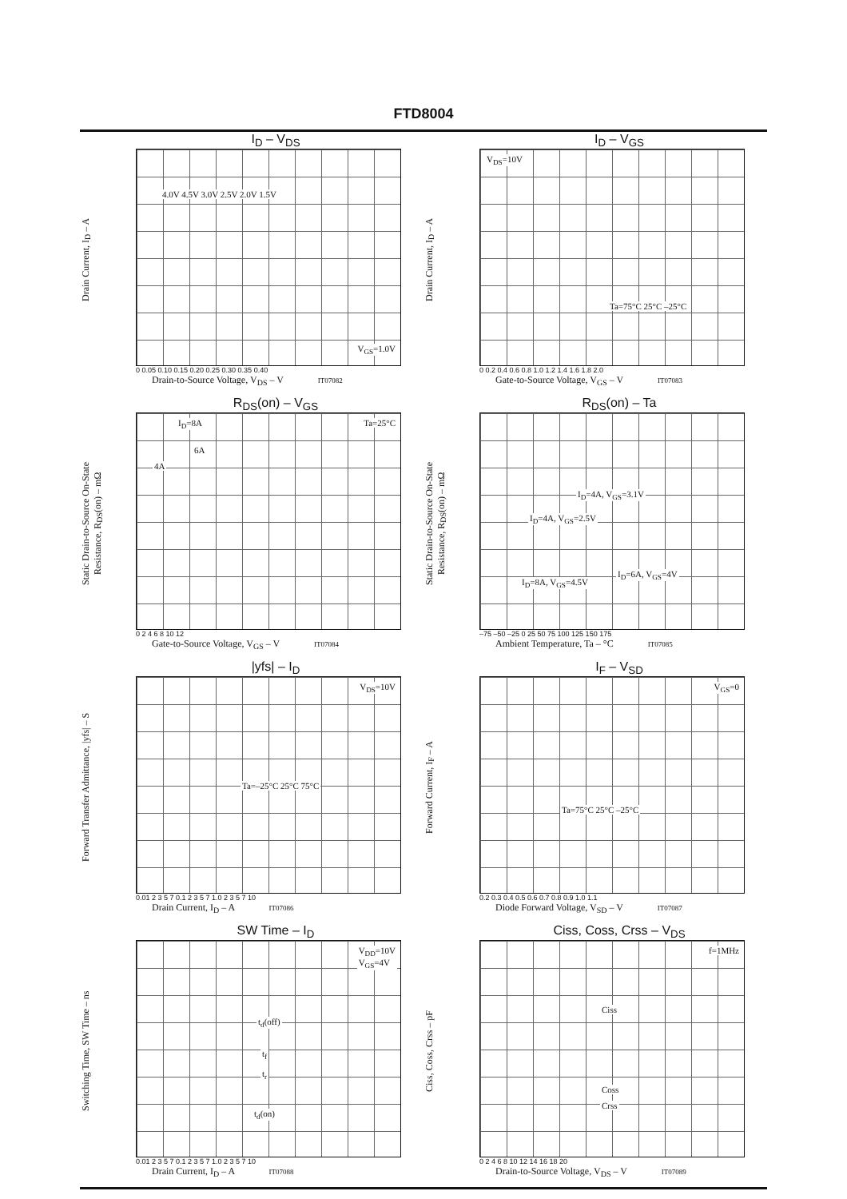FTD8004
I<sub>D</sub> – V<sub>DS</sub>
Drain Current, I<sub>D</sub> – A
V<sub>GS</sub>=1.0V
4.0V 4.5V 3.0V 2.5V 2.0V 1.5V
0 0.05 0.10 0.15 0.20 0.25 0.30 0.35 0.40
Drain-to-Source Voltage, V<sub>DS</sub> – V IT07082
I<sub>D</sub> – V<sub>GS</sub>
Drain Current, I<sub>D</sub> – A
V<sub>DS</sub>=10V
Ta=75°C 25°C –25°C
0 0.2 0.4 0.6 0.8 1.0 1.2 1.4 1.6 1.8 2.0
Gate-to-Source Voltage, V<sub>GS</sub> – V IT07083
R<sub>DS</sub>(on) – V<sub>GS</sub>
Static Drain-to-Source On-State Resistance, R<sub>DS</sub>(on) – mΩ
I<sub>D</sub>=8A Ta=25°C
6A
4A
0 2 4 6 8 10 12
Gate-to-Source Voltage, V<sub>GS</sub> – V IT07084
R<sub>DS</sub>(on) – Ta
Static Drain-to-Source On-State Resistance, R<sub>DS</sub>(on) – mΩ
I<sub>D</sub>=4A, V<sub>GS</sub>=3.1V
I<sub>D</sub>=4A, V<sub>GS</sub>=2.5V
I<sub>D</sub>=8A, V<sub>GS</sub>=4.5V
I<sub>D</sub>=6A, V<sub>GS</sub>=4V
–75 –50 –25 0 25 50 75 100 125 150 175
Ambient Temperature, Ta – °C IT07085
|yfs| – I<sub>D</sub>
Forward Transfer Admittance, |yfs| – S
V<sub>DS</sub>=10V
Ta=–25°C 25°C 75°C
0.01 2 3 5 7 0.1 2 3 5 7 1.0 2 3 5 7 10
Drain Current, I<sub>D</sub> – A IT07086
I<sub>F</sub> – V<sub>SD</sub>
Forward Current, I<sub>F</sub> – A
V<sub>GS</sub>=0
Ta=75°C 25°C –25°C
0.2 0.3 0.4 0.5 0.6 0.7 0.8 0.9 1.0 1.1
Diode Forward Voltage, V<sub>SD</sub> – V IT07087
SW Time – I<sub>D</sub>
Switching Time, SW Time – ns
V<sub>DD</sub>=10V
V<sub>GS</sub>=4V
t<sub>d</sub>(off)
t<sub>f</sub>
t<sub>r</sub>
t<sub>d</sub>(on)
0.01 2 3 5 7 0.1 2 3 5 7 1.0 2 3 5 7 10
Drain Current, I<sub>D</sub> – A IT07088
Ciss, Coss, Crss – V<sub>DS</sub>
Ciss, Coss, Crss – pF
f=1MHz
Ciss
Coss
Crss
0 2 4 6 8 10 12 14 16 18 20
Drain-to-Source Voltage, V<sub>DS</sub> – V IT07089